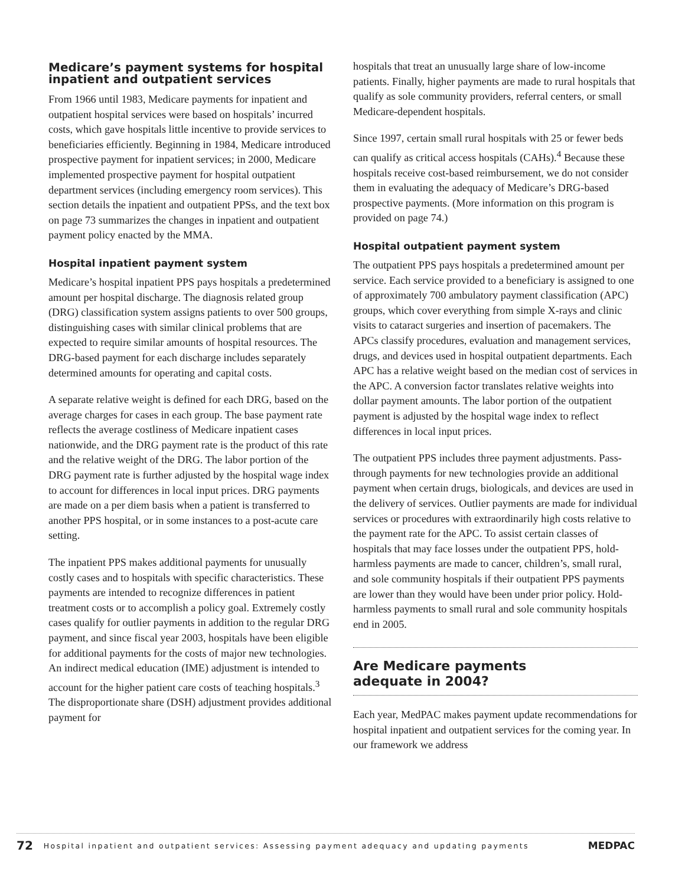Medicare’s payment systems for hospital inpatient and outpatient services
From 1966 until 1983, Medicare payments for inpatient and outpatient hospital services were based on hospitals’ incurred costs, which gave hospitals little incentive to provide services to beneficiaries efficiently. Beginning in 1984, Medicare introduced prospective payment for inpatient services; in 2000, Medicare implemented prospective payment for hospital outpatient department services (including emergency room services). This section details the inpatient and outpatient PPSs, and the text box on page 73 summarizes the changes in inpatient and outpatient payment policy enacted by the MMA.
Hospital inpatient payment system
Medicare’s hospital inpatient PPS pays hospitals a predetermined amount per hospital discharge. The diagnosis related group (DRG) classification system assigns patients to over 500 groups, distinguishing cases with similar clinical problems that are expected to require similar amounts of hospital resources. The DRG-based payment for each discharge includes separately determined amounts for operating and capital costs.
A separate relative weight is defined for each DRG, based on the average charges for cases in each group. The base payment rate reflects the average costliness of Medicare inpatient cases nationwide, and the DRG payment rate is the product of this rate and the relative weight of the DRG. The labor portion of the DRG payment rate is further adjusted by the hospital wage index to account for differences in local input prices. DRG payments are made on a per diem basis when a patient is transferred to another PPS hospital, or in some instances to a post-acute care setting.
The inpatient PPS makes additional payments for unusually costly cases and to hospitals with specific characteristics. These payments are intended to recognize differences in patient treatment costs or to accomplish a policy goal. Extremely costly cases qualify for outlier payments in addition to the regular DRG payment, and since fiscal year 2003, hospitals have been eligible for additional payments for the costs of major new technologies. An indirect medical education (IME) adjustment is intended to account for the higher patient care costs of teaching hospitals.<sup>3</sup> The disproportionate share (DSH) adjustment provides additional payment for
hospitals that treat an unusually large share of low-income patients. Finally, higher payments are made to rural hospitals that qualify as sole community providers, referral centers, or small Medicare-dependent hospitals.
Since 1997, certain small rural hospitals with 25 or fewer beds can qualify as critical access hospitals (CAHs).<sup>4</sup> Because these hospitals receive cost-based reimbursement, we do not consider them in evaluating the adequacy of Medicare’s DRG-based prospective payments. (More information on this program is provided on page 74.)
Hospital outpatient payment system
The outpatient PPS pays hospitals a predetermined amount per service. Each service provided to a beneficiary is assigned to one of approximately 700 ambulatory payment classification (APC) groups, which cover everything from simple X-rays and clinic visits to cataract surgeries and insertion of pacemakers. The APCs classify procedures, evaluation and management services, drugs, and devices used in hospital outpatient departments. Each APC has a relative weight based on the median cost of services in the APC. A conversion factor translates relative weights into dollar payment amounts. The labor portion of the outpatient payment is adjusted by the hospital wage index to reflect differences in local input prices.
The outpatient PPS includes three payment adjustments. Pass-through payments for new technologies provide an additional payment when certain drugs, biologicals, and devices are used in the delivery of services. Outlier payments are made for individual services or procedures with extraordinarily high costs relative to the payment rate for the APC. To assist certain classes of hospitals that may face losses under the outpatient PPS, hold-harmless payments are made to cancer, children’s, small rural, and sole community hospitals if their outpatient PPS payments are lower than they would have been under prior policy. Hold-harmless payments to small rural and sole community hospitals end in 2005.
Are Medicare payments
adequate in 2004?
Each year, MedPAC makes payment update recommendations for hospital inpatient and outpatient services for the coming year. In our framework we address
72 Hospital inpatient and outpatient services: Assessing payment adequacy and updating payments MEDPAC